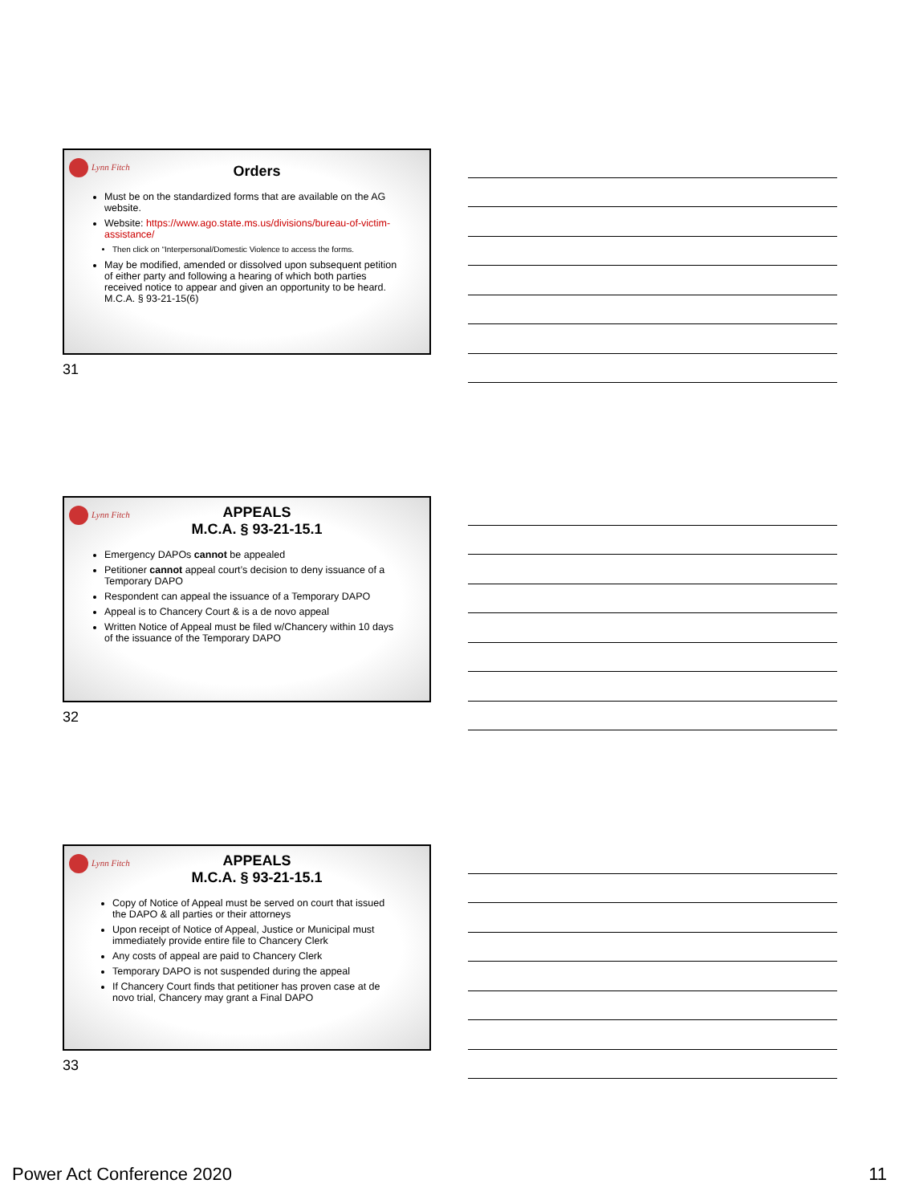Lynn Fitch
Orders
Must be on the standardized forms that are available on the AG website.
Website: https://www.ago.state.ms.us/divisions/bureau-of-victim-assistance/
Then click on “Interpersonal/Domestic Violence to access the forms.
May be modified, amended or dissolved upon subsequent petition of either party and following a hearing of which both parties received notice to appear and given an opportunity to be heard. M.C.A. § 93-21-15(6)
31
Lynn Fitch
APPEALS
M.C.A. § 93-21-15.1
Emergency DAPOs cannot be appealed
Petitioner cannot appeal court’s decision to deny issuance of a Temporary DAPO
Respondent can appeal the issuance of a Temporary DAPO
Appeal is to Chancery Court & is a de novo appeal
Written Notice of Appeal must be filed w/Chancery within 10 days of the issuance of the Temporary DAPO
32
Lynn Fitch
APPEALS
M.C.A. § 93-21-15.1
Copy of Notice of Appeal must be served on court that issued the DAPO & all parties or their attorneys
Upon receipt of Notice of Appeal, Justice or Municipal must immediately provide entire file to Chancery Clerk
Any costs of appeal are paid to Chancery Clerk
Temporary DAPO is not suspended during the appeal
If Chancery Court finds that petitioner has proven case at de novo trial, Chancery may grant a Final DAPO
33
Power Act Conference 2020 11